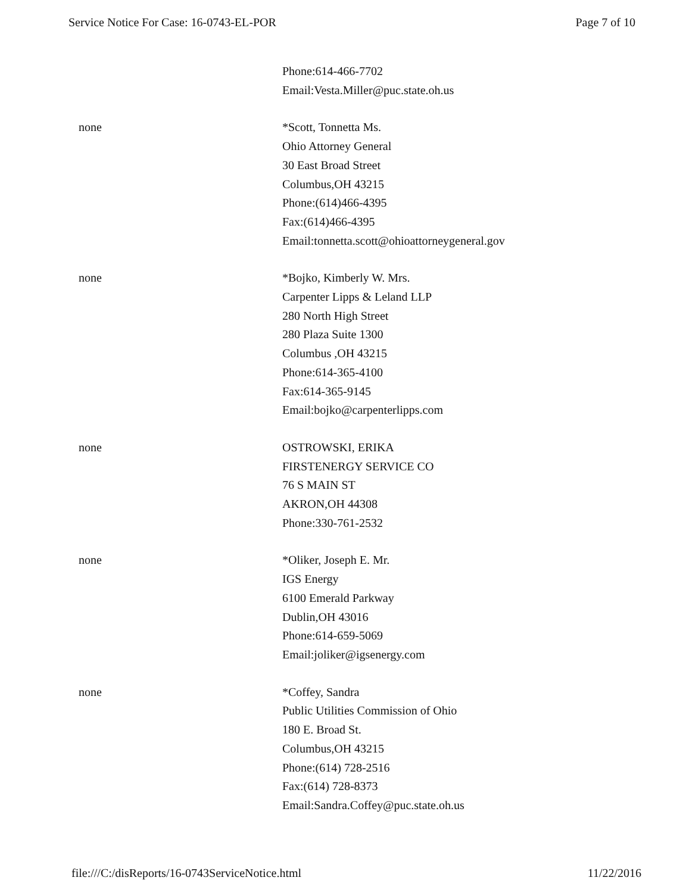Service Notice For Case: 16-0743-EL-POR Page 7 of 10
| | Phone:614-466-7702 Email:Vesta.Miller@puc.state.oh.us |
| none | *Scott, Tonnetta Ms. Ohio Attorney General 30 East Broad Street Columbus,OH 43215 Phone:(614)466-4395 Fax:(614)466-4395 Email:tonnetta.scott@ohioattorneygeneral.gov |
| none | *Bojko, Kimberly W. Mrs. Carpenter Lipps & Leland LLP 280 North High Street 280 Plaza Suite 1300 Columbus ,OH 43215 Phone:614-365-4100 Fax:614-365-9145 Email:bojko@carpenterlipps.com |
| none | OSTROWSKI, ERIKA FIRSTENERGY SERVICE CO 76 S MAIN ST AKRON,OH 44308 Phone:330-761-2532 |
| none | *Oliker, Joseph E. Mr. IGS Energy 6100 Emerald Parkway Dublin,OH 43016 Phone:614-659-5069 Email:joliker@igsenergy.com |
| none | *Coffey, Sandra Public Utilities Commission of Ohio 180 E. Broad St. Columbus,OH 43215 Phone:(614) 728-2516 Fax:(614) 728-8373 Email:Sandra.Coffey@puc.state.oh.us |
file:///C:/disReports/16-0743ServiceNotice.html 11/22/2016